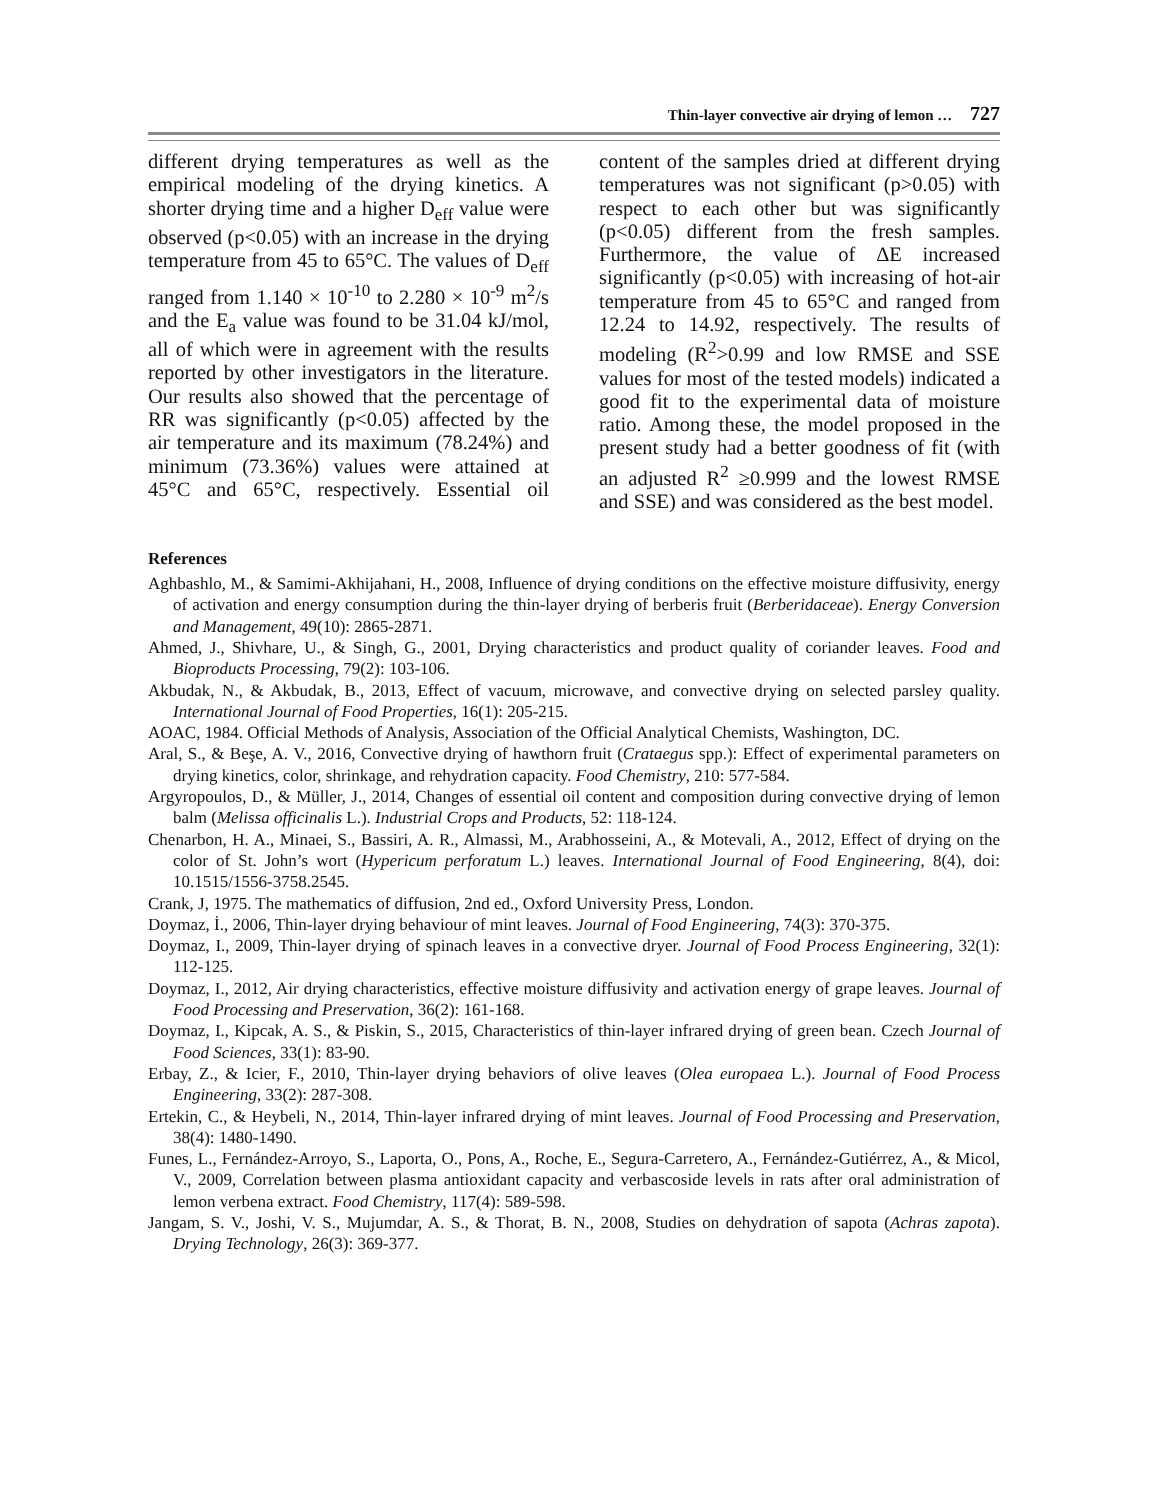Thin-layer convective air drying of lemon … 727
different drying temperatures as well as the empirical modeling of the drying kinetics. A shorter drying time and a higher D<sub>eff</sub> value were observed (p<0.05) with an increase in the drying temperature from 45 to 65°C. The values of D<sub>eff</sub> ranged from 1.140 × 10<sup>-10</sup> to 2.280 × 10<sup>-9</sup> m<sup>2</sup>/s and the E<sub>a</sub> value was found to be 31.04 kJ/mol, all of which were in agreement with the results reported by other investigators in the literature. Our results also showed that the percentage of RR was significantly (p<0.05) affected by the air temperature and its maximum (78.24%) and minimum (73.36%) values were attained at 45°C and 65°C, respectively. Essential oil content of the samples dried at different drying temperatures was not significant (p>0.05) with respect to each other but was significantly (p<0.05) different from the fresh samples. Furthermore, the value of ΔE increased significantly (p<0.05) with increasing of hot-air temperature from 45 to 65°C and ranged from 12.24 to 14.92, respectively. The results of modeling (R<sup>2</sup>>0.99 and low RMSE and SSE values for most of the tested models) indicated a good fit to the experimental data of moisture ratio. Among these, the model proposed in the present study had a better goodness of fit (with an adjusted R<sup>2</sup> ≥0.999 and the lowest RMSE and SSE) and was considered as the best model.
References
Aghbashlo, M., & Samimi-Akhijahani, H., 2008, Influence of drying conditions on the effective moisture diffusivity, energy of activation and energy consumption during the thin-layer drying of berberis fruit (Berberidaceae). Energy Conversion and Management, 49(10): 2865-2871.
Ahmed, J., Shivhare, U., & Singh, G., 2001, Drying characteristics and product quality of coriander leaves. Food and Bioproducts Processing, 79(2): 103-106.
Akbudak, N., & Akbudak, B., 2013, Effect of vacuum, microwave, and convective drying on selected parsley quality. International Journal of Food Properties, 16(1): 205-215.
AOAC, 1984. Official Methods of Analysis, Association of the Official Analytical Chemists, Washington, DC.
Aral, S., & Beşe, A. V., 2016, Convective drying of hawthorn fruit (Crataegus spp.): Effect of experimental parameters on drying kinetics, color, shrinkage, and rehydration capacity. Food Chemistry, 210: 577-584.
Argyropoulos, D., & Müller, J., 2014, Changes of essential oil content and composition during convective drying of lemon balm (Melissa officinalis L.). Industrial Crops and Products, 52: 118-124.
Chenarbon, H. A., Minaei, S., Bassiri, A. R., Almassi, M., Arabhosseini, A., & Motevali, A., 2012, Effect of drying on the color of St. John’s wort (Hypericum perforatum L.) leaves. International Journal of Food Engineering, 8(4), doi: 10.1515/1556-3758.2545.
Crank, J, 1975. The mathematics of diffusion, 2nd ed., Oxford University Press, London.
Doymaz, İ., 2006, Thin-layer drying behaviour of mint leaves. Journal of Food Engineering, 74(3): 370-375.
Doymaz, I., 2009, Thin-layer drying of spinach leaves in a convective dryer. Journal of Food Process Engineering, 32(1): 112-125.
Doymaz, I., 2012, Air drying characteristics, effective moisture diffusivity and activation energy of grape leaves. Journal of Food Processing and Preservation, 36(2): 161-168.
Doymaz, I., Kipcak, A. S., & Piskin, S., 2015, Characteristics of thin-layer infrared drying of green bean. Czech Journal of Food Sciences, 33(1): 83-90.
Erbay, Z., & Icier, F., 2010, Thin-layer drying behaviors of olive leaves (Olea europaea L.). Journal of Food Process Engineering, 33(2): 287-308.
Ertekin, C., & Heybeli, N., 2014, Thin-layer infrared drying of mint leaves. Journal of Food Processing and Preservation, 38(4): 1480-1490.
Funes, L., Fernández-Arroyo, S., Laporta, O., Pons, A., Roche, E., Segura-Carretero, A., Fernández-Gutiérrez, A., & Micol, V., 2009, Correlation between plasma antioxidant capacity and verbascoside levels in rats after oral administration of lemon verbena extract. Food Chemistry, 117(4): 589-598.
Jangam, S. V., Joshi, V. S., Mujumdar, A. S., & Thorat, B. N., 2008, Studies on dehydration of sapota (Achras zapota). Drying Technology, 26(3): 369-377.